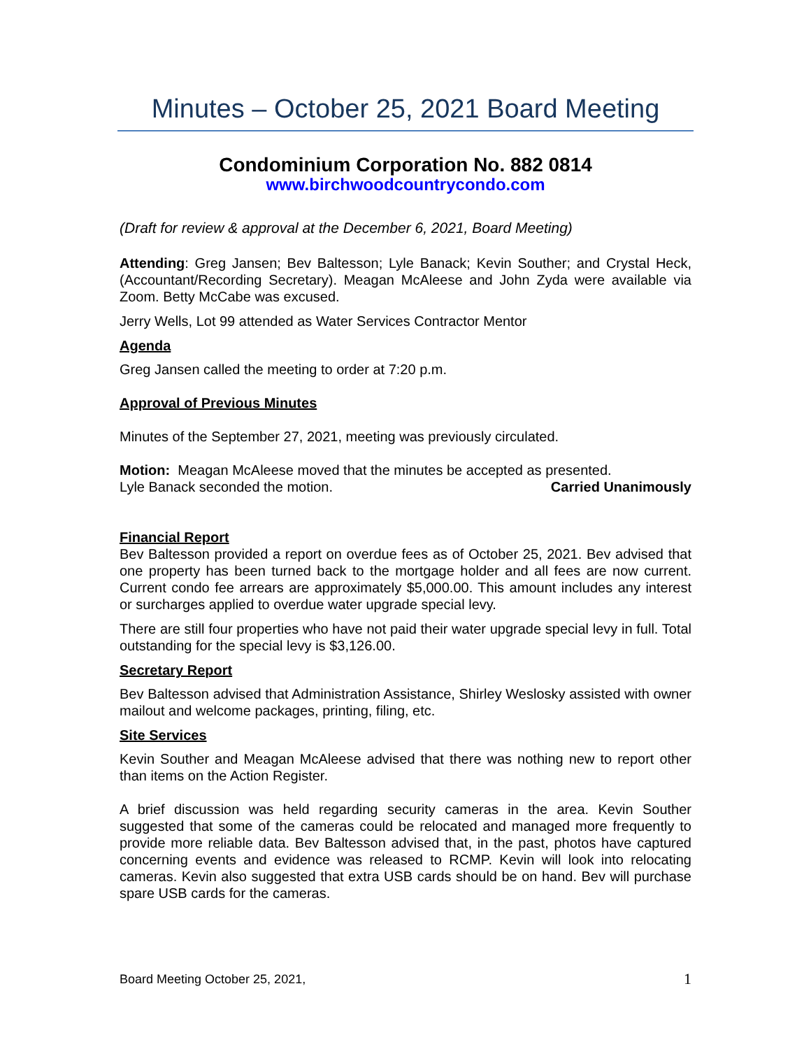Minutes – October 25, 2021 Board Meeting
Condominium Corporation No. 882 0814
www.birchwoodcountrycondo.com
(Draft for review & approval at the December 6, 2021, Board Meeting)
Attending: Greg Jansen; Bev Baltesson; Lyle Banack; Kevin Souther; and Crystal Heck, (Accountant/Recording Secretary). Meagan McAleese and John Zyda were available via Zoom. Betty McCabe was excused.
Jerry Wells, Lot 99 attended as Water Services Contractor Mentor
Agenda
Greg Jansen called the meeting to order at 7:20 p.m.
Approval of Previous Minutes
Minutes of the September 27, 2021, meeting was previously circulated.
Motion: Meagan McAleese moved that the minutes be accepted as presented.
Lyle Banack seconded the motion. Carried Unanimously
Financial Report
Bev Baltesson provided a report on overdue fees as of October 25, 2021. Bev advised that one property has been turned back to the mortgage holder and all fees are now current. Current condo fee arrears are approximately $5,000.00. This amount includes any interest or surcharges applied to overdue water upgrade special levy.
There are still four properties who have not paid their water upgrade special levy in full. Total outstanding for the special levy is $3,126.00.
Secretary Report
Bev Baltesson advised that Administration Assistance, Shirley Weslosky assisted with owner mailout and welcome packages, printing, filing, etc.
Site Services
Kevin Souther and Meagan McAleese advised that there was nothing new to report other than items on the Action Register.
A brief discussion was held regarding security cameras in the area. Kevin Souther suggested that some of the cameras could be relocated and managed more frequently to provide more reliable data. Bev Baltesson advised that, in the past, photos have captured concerning events and evidence was released to RCMP. Kevin will look into relocating cameras. Kevin also suggested that extra USB cards should be on hand. Bev will purchase spare USB cards for the cameras.
Board Meeting October 25, 2021, 1